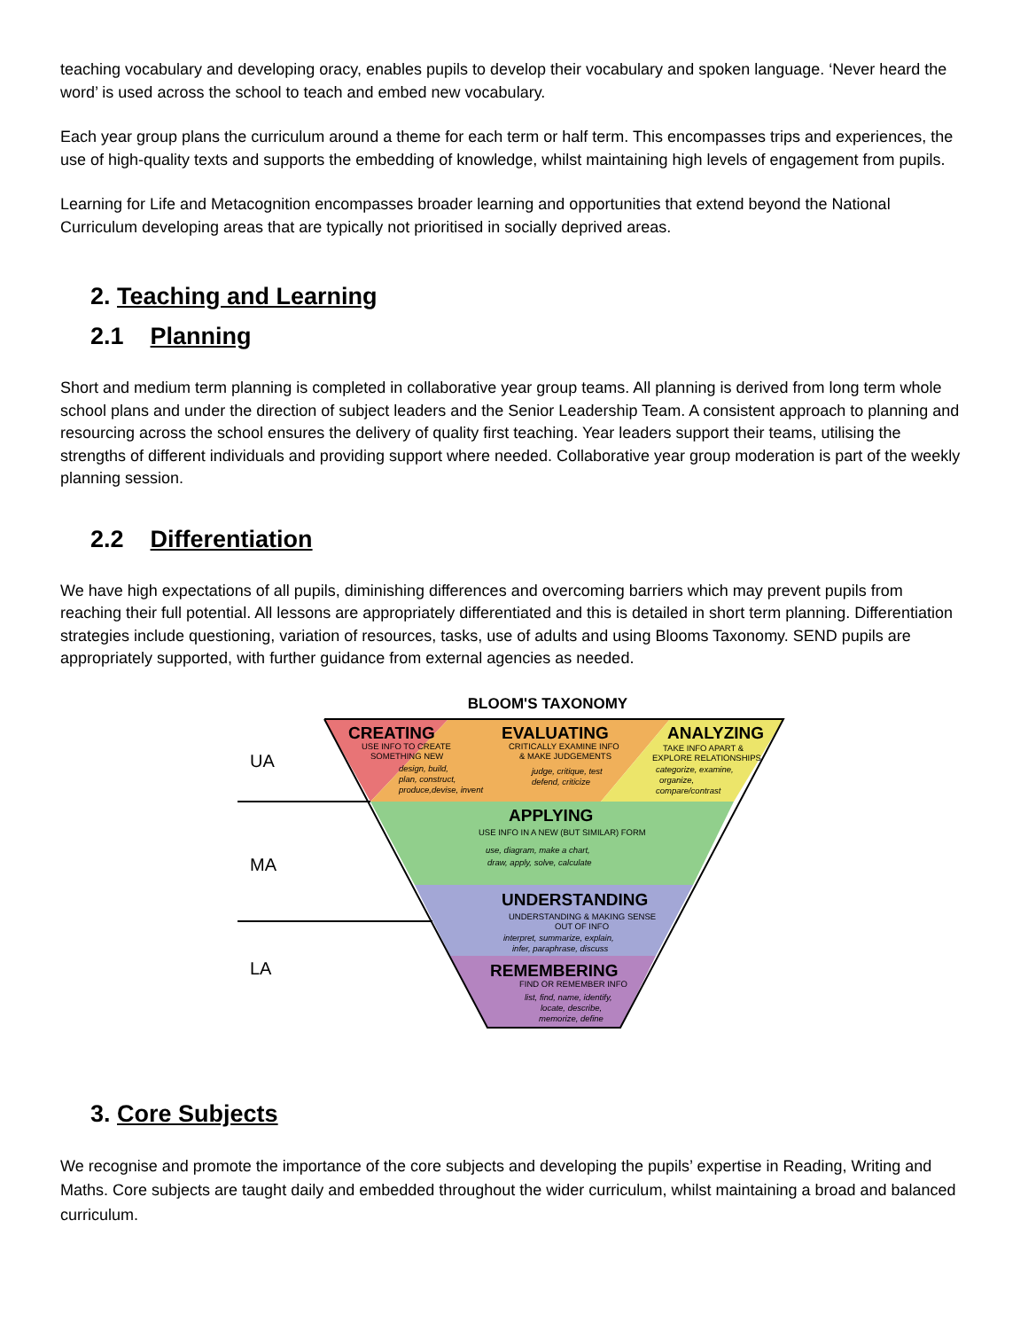teaching vocabulary and developing oracy, enables pupils to develop their vocabulary and spoken language. ‘Never heard the word’ is used across the school to teach and embed new vocabulary.
Each year group plans the curriculum around a theme for each term or half term. This encompasses trips and experiences, the use of high-quality texts and supports the embedding of knowledge, whilst maintaining high levels of engagement from pupils.
Learning for Life and Metacognition encompasses broader learning and opportunities that extend beyond the National Curriculum developing areas that are typically not prioritised in socially deprived areas.
2. Teaching and Learning
2.1 Planning
Short and medium term planning is completed in collaborative year group teams. All planning is derived from long term whole school plans and under the direction of subject leaders and the Senior Leadership Team. A consistent approach to planning and resourcing across the school ensures the delivery of quality first teaching. Year leaders support their teams, utilising the strengths of different individuals and providing support where needed. Collaborative year group moderation is part of the weekly planning session.
2.2 Differentiation
We have high expectations of all pupils, diminishing differences and overcoming barriers which may prevent pupils from reaching their full potential. All lessons are appropriately differentiated and this is detailed in short term planning. Differentiation strategies include questioning, variation of resources, tasks, use of adults and using Blooms Taxonomy. SEND pupils are appropriately supported, with further guidance from external agencies as needed.
BLOOM'S TAXONOMY
CREATING
EVALUATING
ANALYZING
APPLYING
UNDERSTANDING
REMEMBERING
USE INFO TO CREATE
SOMETHING NEW
design, build,
plan, construct,
produce,devise, invent
CRITICALLY EXAMINE INFO
& MAKE JUDGEMENTS
judge, critique, test
defend, criticize
TAKE INFO APART &
EXPLORE RELATIONSHIPS
categorize, examine,
organize,
compare/contrast
USE INFO IN A NEW (BUT SIMILAR) FORM
use, diagram, make a chart,
draw, apply, solve, calculate
UNDERSTANDING & MAKING SENSE
OUT OF INFO
interpret, summarize, explain,
infer, paraphrase, discuss
FIND OR REMEMBER INFO
list, find, name, identify,
locate, describe,
memorize, define
UA
MA
LA
3. Core Subjects
We recognise and promote the importance of the core subjects and developing the pupils’ expertise in Reading, Writing and Maths. Core subjects are taught daily and embedded throughout the wider curriculum, whilst maintaining a broad and balanced curriculum.